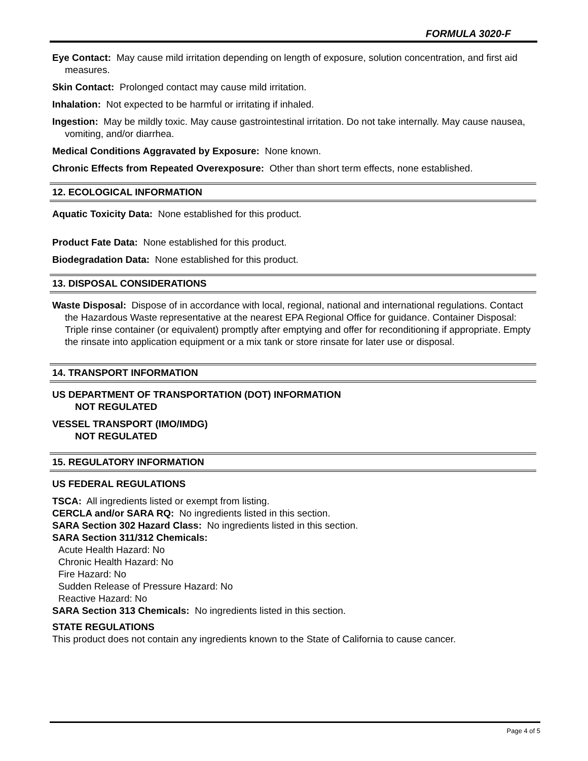FORMULA 3020-F
Eye Contact: May cause mild irritation depending on length of exposure, solution concentration, and first aid measures.
Skin Contact: Prolonged contact may cause mild irritation.
Inhalation: Not expected to be harmful or irritating if inhaled.
Ingestion: May be mildly toxic. May cause gastrointestinal irritation. Do not take internally. May cause nausea, vomiting, and/or diarrhea.
Medical Conditions Aggravated by Exposure: None known.
Chronic Effects from Repeated Overexposure: Other than short term effects, none established.
12. ECOLOGICAL INFORMATION
Aquatic Toxicity Data: None established for this product.
Product Fate Data: None established for this product.
Biodegradation Data: None established for this product.
13. DISPOSAL CONSIDERATIONS
Waste Disposal: Dispose of in accordance with local, regional, national and international regulations. Contact the Hazardous Waste representative at the nearest EPA Regional Office for guidance. Container Disposal: Triple rinse container (or equivalent) promptly after emptying and offer for reconditioning if appropriate. Empty the rinsate into application equipment or a mix tank or store rinsate for later use or disposal.
14. TRANSPORT INFORMATION
US DEPARTMENT OF TRANSPORTATION (DOT) INFORMATION
NOT REGULATED
VESSEL TRANSPORT (IMO/IMDG)
NOT REGULATED
15. REGULATORY INFORMATION
US FEDERAL REGULATIONS
TSCA: All ingredients listed or exempt from listing.
CERCLA and/or SARA RQ: No ingredients listed in this section.
SARA Section 302 Hazard Class: No ingredients listed in this section.
SARA Section 311/312 Chemicals:
Acute Health Hazard: No
Chronic Health Hazard: No
Fire Hazard: No
Sudden Release of Pressure Hazard: No
Reactive Hazard: No
SARA Section 313 Chemicals: No ingredients listed in this section.
STATE REGULATIONS
This product does not contain any ingredients known to the State of California to cause cancer.
Page 4 of 5